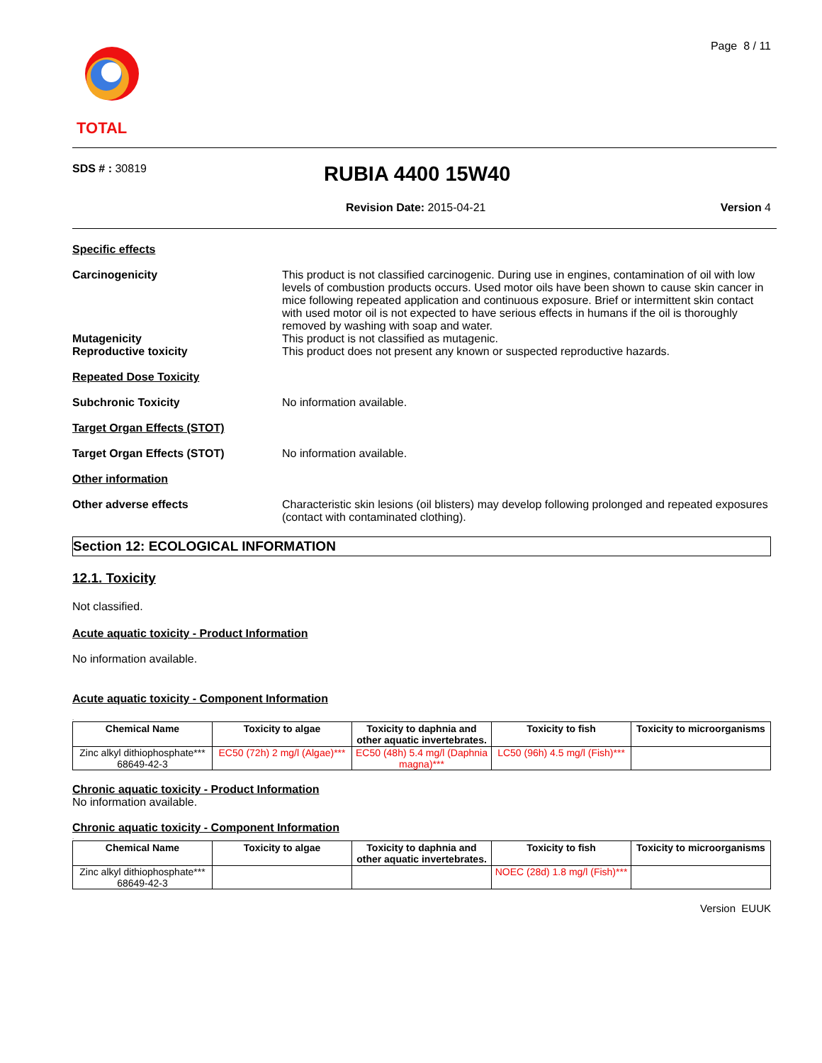TOTAL
Page 8 / 11
SDS # : 30819
RUBIA 4400 15W40
Revision Date: 2015-04-21 Version 4
Specific effects
Carcinogenicity This product is not classified carcinogenic. During use in engines, contamination of oil with low levels of combustion products occurs. Used motor oils have been shown to cause skin cancer in mice following repeated application and continuous exposure. Brief or intermittent skin contact with used motor oil is not expected to have serious effects in humans if the oil is thoroughly removed by washing with soap and water.
Mutagenicity This product is not classified as mutagenic.
Reproductive toxicity This product does not present any known or suspected reproductive hazards.
Repeated Dose Toxicity
Subchronic Toxicity No information available.
Target Organ Effects (STOT)
Target Organ Effects (STOT) No information available.
Other information
Other adverse effects Characteristic skin lesions (oil blisters) may develop following prolonged and repeated exposures (contact with contaminated clothing).
Section 12: ECOLOGICAL INFORMATION
12.1. Toxicity
Not classified.
Acute aquatic toxicity - Product Information
No information available.
Acute aquatic toxicity - Component Information
.
| Chemical Name | Toxicity to algae | Toxicity to daphnia and other aquatic invertebrates. | Toxicity to fish | Toxicity to microorganisms |
| --- | --- | --- | --- | --- |
| Zinc alkyl dithiophosphate*** 68649-42-3 | EC50 (72h) 2 mg/l (Algae)*** | EC50 (48h) 5.4 mg/l (Daphnia magna)*** | LC50 (96h) 4.5 mg/l (Fish)*** | |
Chronic aquatic toxicity - Product Information
No information available.
Chronic aquatic toxicity - Component Information
.
| Chemical Name | Toxicity to algae | Toxicity to daphnia and other aquatic invertebrates. | Toxicity to fish | Toxicity to microorganisms |
| --- | --- | --- | --- | --- |
| Zinc alkyl dithiophosphate*** 68649-42-3 | | | NOEC (28d) 1.8 mg/l (Fish)*** | |
Version EUUK